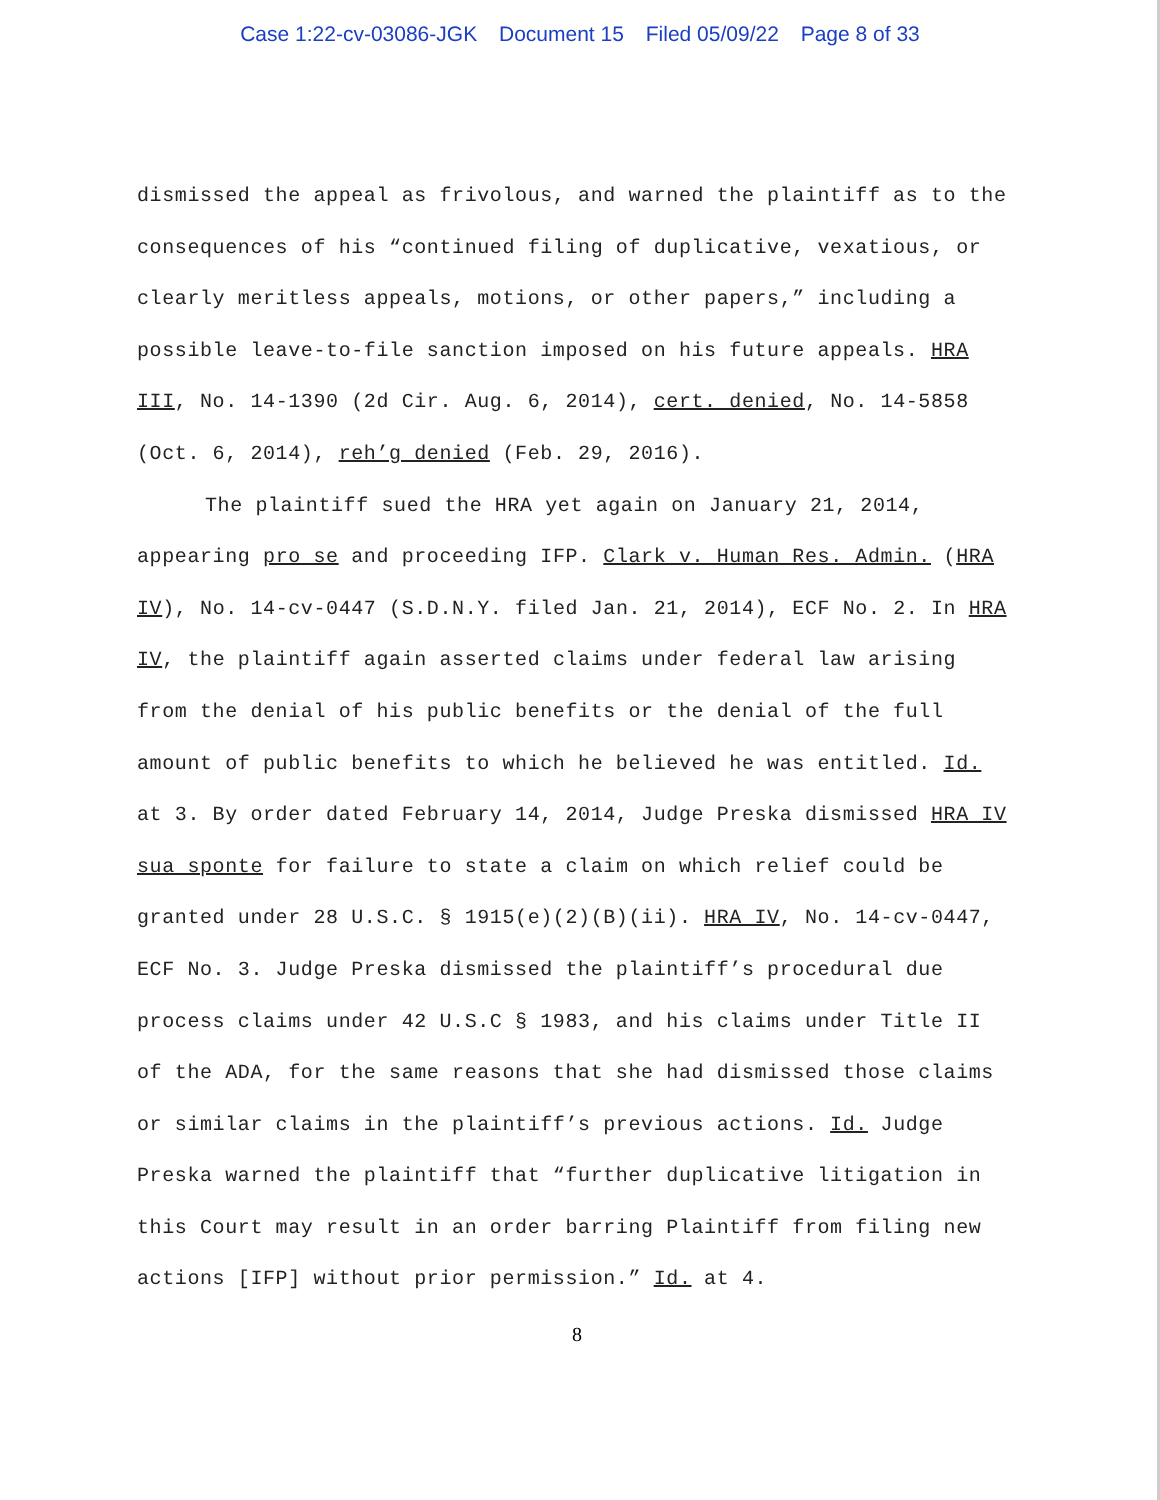Case 1:22-cv-03086-JGK Document 15 Filed 05/09/22 Page 8 of 33
dismissed the appeal as frivolous, and warned the plaintiff as to the consequences of his “continued filing of duplicative, vexatious, or clearly meritless appeals, motions, or other papers,” including a possible leave-to-file sanction imposed on his future appeals. HRA III, No. 14-1390 (2d Cir. Aug. 6, 2014), cert. denied, No. 14-5858 (Oct. 6, 2014), reh’g denied (Feb. 29, 2016).
The plaintiff sued the HRA yet again on January 21, 2014, appearing pro se and proceeding IFP. Clark v. Human Res. Admin. (HRA IV), No. 14-cv-0447 (S.D.N.Y. filed Jan. 21, 2014), ECF No. 2. In HRA IV, the plaintiff again asserted claims under federal law arising from the denial of his public benefits or the denial of the full amount of public benefits to which he believed he was entitled. Id. at 3. By order dated February 14, 2014, Judge Preska dismissed HRA IV sua sponte for failure to state a claim on which relief could be granted under 28 U.S.C. § 1915(e)(2)(B)(ii). HRA IV, No. 14-cv-0447, ECF No. 3. Judge Preska dismissed the plaintiff’s procedural due process claims under 42 U.S.C § 1983, and his claims under Title II of the ADA, for the same reasons that she had dismissed those claims or similar claims in the plaintiff’s previous actions. Id. Judge Preska warned the plaintiff that “further duplicative litigation in this Court may result in an order barring Plaintiff from filing new actions [IFP] without prior permission.” Id. at 4.
8